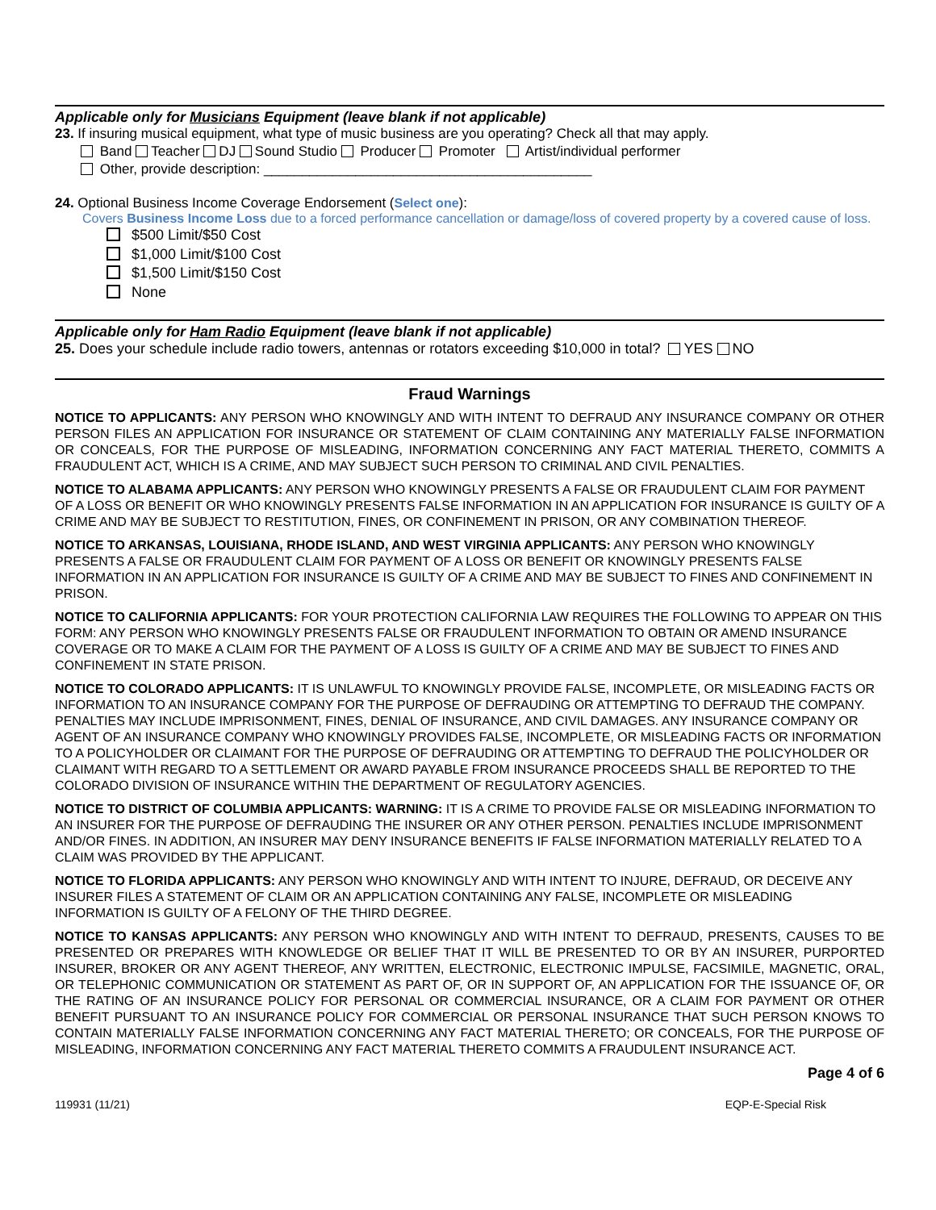Applicable only for Musicians Equipment (leave blank if not applicable)
23. If insuring musical equipment, what type of music business are you operating? Check all that may apply.
Band Teacher DJ Sound Studio Producer Promoter Artist/individual performer
Other, provide description: ___________________________________________
24. Optional Business Income Coverage Endorsement (Select one):
Covers Business Income Loss due to a forced performance cancellation or damage/loss of covered property by a covered cause of loss.
$500 Limit/$50 Cost
$1,000 Limit/$100 Cost
$1,500 Limit/$150 Cost
None
Applicable only for Ham Radio Equipment (leave blank if not applicable)
25. Does your schedule include radio towers, antennas or rotators exceeding $10,000 in total? YES NO
Fraud Warnings
NOTICE TO APPLICANTS: ANY PERSON WHO KNOWINGLY AND WITH INTENT TO DEFRAUD ANY INSURANCE COMPANY OR OTHER PERSON FILES AN APPLICATION FOR INSURANCE OR STATEMENT OF CLAIM CONTAINING ANY MATERIALLY FALSE INFORMATION OR CONCEALS, FOR THE PURPOSE OF MISLEADING, INFORMATION CONCERNING ANY FACT MATERIAL THERETO, COMMITS A FRAUDULENT ACT, WHICH IS A CRIME, AND MAY SUBJECT SUCH PERSON TO CRIMINAL AND CIVIL PENALTIES.
NOTICE TO ALABAMA APPLICANTS: ANY PERSON WHO KNOWINGLY PRESENTS A FALSE OR FRAUDULENT CLAIM FOR PAYMENT OF A LOSS OR BENEFIT OR WHO KNOWINGLY PRESENTS FALSE INFORMATION IN AN APPLICATION FOR INSURANCE IS GUILTY OF A CRIME AND MAY BE SUBJECT TO RESTITUTION, FINES, OR CONFINEMENT IN PRISON, OR ANY COMBINATION THEREOF.
NOTICE TO ARKANSAS, LOUISIANA, RHODE ISLAND, AND WEST VIRGINIA APPLICANTS: ANY PERSON WHO KNOWINGLY PRESENTS A FALSE OR FRAUDULENT CLAIM FOR PAYMENT OF A LOSS OR BENEFIT OR KNOWINGLY PRESENTS FALSE INFORMATION IN AN APPLICATION FOR INSURANCE IS GUILTY OF A CRIME AND MAY BE SUBJECT TO FINES AND CONFINEMENT IN PRISON.
NOTICE TO CALIFORNIA APPLICANTS: FOR YOUR PROTECTION CALIFORNIA LAW REQUIRES THE FOLLOWING TO APPEAR ON THIS FORM: ANY PERSON WHO KNOWINGLY PRESENTS FALSE OR FRAUDULENT INFORMATION TO OBTAIN OR AMEND INSURANCE COVERAGE OR TO MAKE A CLAIM FOR THE PAYMENT OF A LOSS IS GUILTY OF A CRIME AND MAY BE SUBJECT TO FINES AND CONFINEMENT IN STATE PRISON.
NOTICE TO COLORADO APPLICANTS: IT IS UNLAWFUL TO KNOWINGLY PROVIDE FALSE, INCOMPLETE, OR MISLEADING FACTS OR INFORMATION TO AN INSURANCE COMPANY FOR THE PURPOSE OF DEFRAUDING OR ATTEMPTING TO DEFRAUD THE COMPANY. PENALTIES MAY INCLUDE IMPRISONMENT, FINES, DENIAL OF INSURANCE, AND CIVIL DAMAGES. ANY INSURANCE COMPANY OR AGENT OF AN INSURANCE COMPANY WHO KNOWINGLY PROVIDES FALSE, INCOMPLETE, OR MISLEADING FACTS OR INFORMATION TO A POLICYHOLDER OR CLAIMANT FOR THE PURPOSE OF DEFRAUDING OR ATTEMPTING TO DEFRAUD THE POLICYHOLDER OR CLAIMANT WITH REGARD TO A SETTLEMENT OR AWARD PAYABLE FROM INSURANCE PROCEEDS SHALL BE REPORTED TO THE COLORADO DIVISION OF INSURANCE WITHIN THE DEPARTMENT OF REGULATORY AGENCIES.
NOTICE TO DISTRICT OF COLUMBIA APPLICANTS: WARNING: IT IS A CRIME TO PROVIDE FALSE OR MISLEADING INFORMATION TO AN INSURER FOR THE PURPOSE OF DEFRAUDING THE INSURER OR ANY OTHER PERSON. PENALTIES INCLUDE IMPRISONMENT AND/OR FINES. IN ADDITION, AN INSURER MAY DENY INSURANCE BENEFITS IF FALSE INFORMATION MATERIALLY RELATED TO A CLAIM WAS PROVIDED BY THE APPLICANT.
NOTICE TO FLORIDA APPLICANTS: ANY PERSON WHO KNOWINGLY AND WITH INTENT TO INJURE, DEFRAUD, OR DECEIVE ANY INSURER FILES A STATEMENT OF CLAIM OR AN APPLICATION CONTAINING ANY FALSE, INCOMPLETE OR MISLEADING INFORMATION IS GUILTY OF A FELONY OF THE THIRD DEGREE.
NOTICE TO KANSAS APPLICANTS: ANY PERSON WHO KNOWINGLY AND WITH INTENT TO DEFRAUD, PRESENTS, CAUSES TO BE PRESENTED OR PREPARES WITH KNOWLEDGE OR BELIEF THAT IT WILL BE PRESENTED TO OR BY AN INSURER, PURPORTED INSURER, BROKER OR ANY AGENT THEREOF, ANY WRITTEN, ELECTRONIC, ELECTRONIC IMPULSE, FACSIMILE, MAGNETIC, ORAL, OR TELEPHONIC COMMUNICATION OR STATEMENT AS PART OF, OR IN SUPPORT OF, AN APPLICATION FOR THE ISSUANCE OF, OR THE RATING OF AN INSURANCE POLICY FOR PERSONAL OR COMMERCIAL INSURANCE, OR A CLAIM FOR PAYMENT OR OTHER BENEFIT PURSUANT TO AN INSURANCE POLICY FOR COMMERCIAL OR PERSONAL INSURANCE THAT SUCH PERSON KNOWS TO CONTAIN MATERIALLY FALSE INFORMATION CONCERNING ANY FACT MATERIAL THERETO; OR CONCEALS, FOR THE PURPOSE OF MISLEADING, INFORMATION CONCERNING ANY FACT MATERIAL THERETO COMMITS A FRAUDULENT INSURANCE ACT.
Page 4 of 6
119931 (11/21) EQP-E-Special Risk